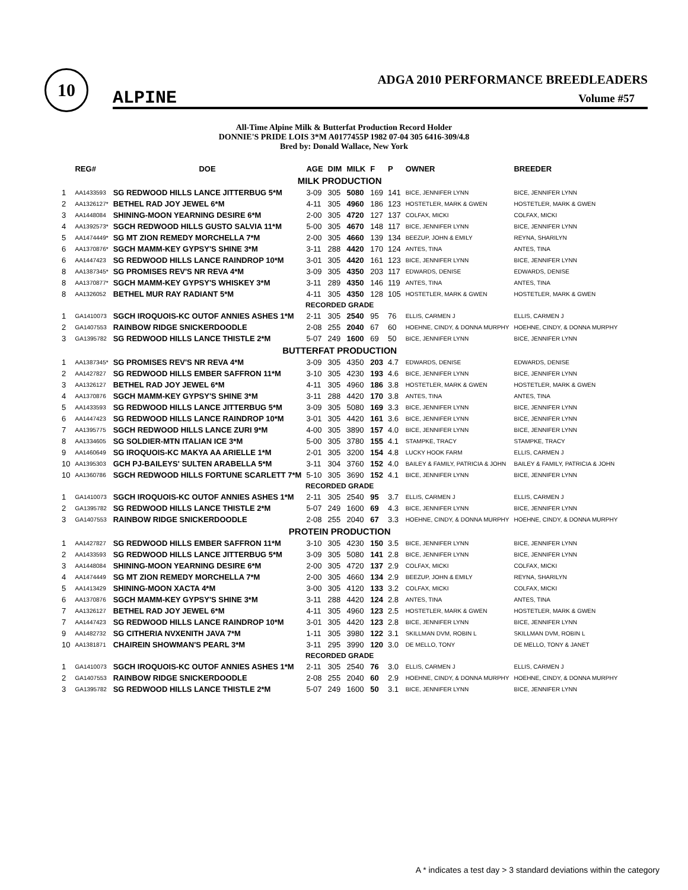10
ALPINE
ADGA 2010 PERFORMANCE BREEDLEADERS
Volume #57
All-Time Alpine Milk & Butterfat Production Record Holder
DONNIE'S PRIDE LOIS 3*M A0177455P 1982 07-04 305 6416-309/4.8
Bred by: Donald Wallace, New York
| | REG# | DOE | AGE | DIM | MILK | F | P | OWNER | BREEDER |
| --- | --- | --- | --- | --- | --- | --- | --- | --- | --- |
| MILK PRODUCTION | | | | | | | | | |
| 1 | AA1433593 | SG REDWOOD HILLS LANCE JITTERBUG 5*M | 3-09 | 305 | 5080 | 169 | 141 | BICE, JENNIFER LYNN | BICE, JENNIFER LYNN |
| 2 | AA1326127* | BETHEL RAD JOY JEWEL 6*M | 4-11 | 305 | 4960 | 186 | 123 | HOSTETLER, MARK & GWEN | HOSTETLER, MARK & GWEN |
| 3 | AA1448084 | SHINING-MOON YEARNING DESIRE 6*M | 2-00 | 305 | 4720 | 127 | 137 | COLFAX, MICKI | COLFAX, MICKI |
| 4 | AA1392573* | SGCH REDWOOD HILLS GUSTO SALVIA 11*M | 5-00 | 305 | 4670 | 148 | 117 | BICE, JENNIFER LYNN | BICE, JENNIFER LYNN |
| 5 | AA1474449* | SG MT ZION REMEDY MORCHELLA 7*M | 2-00 | 305 | 4660 | 139 | 134 | BEEZUP, JOHN & EMILY | REYNA, SHARILYN |
| 6 | AA1370876* | SGCH MAMM-KEY GYPSY'S SHINE 3*M | 3-11 | 288 | 4420 | 170 | 124 | ANTES, TINA | ANTES, TINA |
| 6 | AA1447423 | SG REDWOOD HILLS LANCE RAINDROP 10*M | 3-01 | 305 | 4420 | 161 | 123 | BICE, JENNIFER LYNN | BICE, JENNIFER LYNN |
| 8 | AA1387345* | SG PROMISES REV'S NR REVA 4*M | 3-09 | 305 | 4350 | 203 | 117 | EDWARDS, DENISE | EDWARDS, DENISE |
| 8 | AA1370877* | SGCH MAMM-KEY GYPSY'S WHISKEY 3*M | 3-11 | 289 | 4350 | 146 | 119 | ANTES, TINA | ANTES, TINA |
| 8 | AA1326052 | BETHEL MUR RAY RADIANT 5*M | 4-11 | 305 | 4350 | 128 | 105 | HOSTETLER, MARK & GWEN | HOSTETLER, MARK & GWEN |
| RECORDED GRADE | | | | | | | | | |
| 1 | GA1410073 | SGCH IROQUOIS-KC OUTOF ANNIES ASHES 1*M | 2-11 | 305 | 2540 | 95 | 76 | ELLIS, CARMEN J | ELLIS, CARMEN J |
| 2 | GA1407553 | RAINBOW RIDGE SNICKERDOODLE | 2-08 | 255 | 2040 | 67 | 60 | HOEHNE, CINDY, & DONNA MURPHY | HOEHNE, CINDY, & DONNA MURPHY |
| 3 | GA1395782 | SG REDWOOD HILLS LANCE THISTLE 2*M | 5-07 | 249 | 1600 | 69 | 50 | BICE, JENNIFER LYNN | BICE, JENNIFER LYNN |
| BUTTERFAT PRODUCTION | | | | | | | | | |
| 1 | AA1387345* | SG PROMISES REV'S NR REVA 4*M | 3-09 | 305 | 4350 | 203 | 4.7 | EDWARDS, DENISE | EDWARDS, DENISE |
| 2 | AA1427827 | SG REDWOOD HILLS EMBER SAFFRON 11*M | 3-10 | 305 | 4230 | 193 | 4.6 | BICE, JENNIFER LYNN | BICE, JENNIFER LYNN |
| 3 | AA1326127 | BETHEL RAD JOY JEWEL 6*M | 4-11 | 305 | 4960 | 186 | 3.8 | HOSTETLER, MARK & GWEN | HOSTETLER, MARK & GWEN |
| 4 | AA1370876 | SGCH MAMM-KEY GYPSY'S SHINE 3*M | 3-11 | 288 | 4420 | 170 | 3.8 | ANTES, TINA | ANTES, TINA |
| 5 | AA1433593 | SG REDWOOD HILLS LANCE JITTERBUG 5*M | 3-09 | 305 | 5080 | 169 | 3.3 | BICE, JENNIFER LYNN | BICE, JENNIFER LYNN |
| 6 | AA1447423 | SG REDWOOD HILLS LANCE RAINDROP 10*M | 3-01 | 305 | 4420 | 161 | 3.6 | BICE, JENNIFER LYNN | BICE, JENNIFER LYNN |
| 7 | AA1395775 | SGCH REDWOOD HILLS LANCE ZURI 9*M | 4-00 | 305 | 3890 | 157 | 4.0 | BICE, JENNIFER LYNN | BICE, JENNIFER LYNN |
| 8 | AA1334605 | SG SOLDIER-MTN ITALIAN ICE 3*M | 5-00 | 305 | 3780 | 155 | 4.1 | STAMPKE, TRACY | STAMPKE, TRACY |
| 9 | AA1460649 | SG IROQUOIS-KC MAKYA AA ARIELLE 1*M | 2-01 | 305 | 3200 | 154 | 4.8 | LUCKY HOOK FARM | ELLIS, CARMEN J |
| 10 | AA1395303 | GCH PJ-BAILEYS' SULTEN ARABELLA 5*M | 3-11 | 304 | 3760 | 152 | 4.0 | BAILEY & FAMILY, PATRICIA & JOHN | BAILEY & FAMILY, PATRICIA & JOHN |
| 10 | AA1360786 | SGCH REDWOOD HILLS FORTUNE SCARLETT 7*M | 5-10 | 305 | 3690 | 152 | 4.1 | BICE, JENNIFER LYNN | BICE, JENNIFER LYNN |
| RECORDED GRADE | | | | | | | | | |
| 1 | GA1410073 | SGCH IROQUOIS-KC OUTOF ANNIES ASHES 1*M | 2-11 | 305 | 2540 | 95 | 3.7 | ELLIS, CARMEN J | ELLIS, CARMEN J |
| 2 | GA1395782 | SG REDWOOD HILLS LANCE THISTLE 2*M | 5-07 | 249 | 1600 | 69 | 4.3 | BICE, JENNIFER LYNN | BICE, JENNIFER LYNN |
| 3 | GA1407553 | RAINBOW RIDGE SNICKERDOODLE | 2-08 | 255 | 2040 | 67 | 3.3 | HOEHNE, CINDY, & DONNA MURPHY | HOEHNE, CINDY, & DONNA MURPHY |
| PROTEIN PRODUCTION | | | | | | | | | |
| 1 | AA1427827 | SG REDWOOD HILLS EMBER SAFFRON 11*M | 3-10 | 305 | 4230 | 150 | 3.5 | BICE, JENNIFER LYNN | BICE, JENNIFER LYNN |
| 2 | AA1433593 | SG REDWOOD HILLS LANCE JITTERBUG 5*M | 3-09 | 305 | 5080 | 141 | 2.8 | BICE, JENNIFER LYNN | BICE, JENNIFER LYNN |
| 3 | AA1448084 | SHINING-MOON YEARNING DESIRE 6*M | 2-00 | 305 | 4720 | 137 | 2.9 | COLFAX, MICKI | COLFAX, MICKI |
| 4 | AA1474449 | SG MT ZION REMEDY MORCHELLA 7*M | 2-00 | 305 | 4660 | 134 | 2.9 | BEEZUP, JOHN & EMILY | REYNA, SHARILYN |
| 5 | AA1413429 | SHINING-MOON XACTA 4*M | 3-00 | 305 | 4120 | 133 | 3.2 | COLFAX, MICKI | COLFAX, MICKI |
| 6 | AA1370876 | SGCH MAMM-KEY GYPSY'S SHINE 3*M | 3-11 | 288 | 4420 | 124 | 2.8 | ANTES, TINA | ANTES, TINA |
| 7 | AA1326127 | BETHEL RAD JOY JEWEL 6*M | 4-11 | 305 | 4960 | 123 | 2.5 | HOSTETLER, MARK & GWEN | HOSTETLER, MARK & GWEN |
| 7 | AA1447423 | SG REDWOOD HILLS LANCE RAINDROP 10*M | 3-01 | 305 | 4420 | 123 | 2.8 | BICE, JENNIFER LYNN | BICE, JENNIFER LYNN |
| 9 | AA1482732 | SG CITHERIA NVXENITH JAVA 7*M | 1-11 | 305 | 3980 | 122 | 3.1 | SKILLMAN DVM, ROBIN L | SKILLMAN DVM, ROBIN L |
| 10 | AA1381871 | CHAIREIN SHOWMAN'S PEARL 3*M | 3-11 | 295 | 3990 | 120 | 3.0 | DE MELLO, TONY | DE MELLO, TONY & JANET |
| RECORDED GRADE | | | | | | | | | |
| 1 | GA1410073 | SGCH IROQUOIS-KC OUTOF ANNIES ASHES 1*M | 2-11 | 305 | 2540 | 76 | 3.0 | ELLIS, CARMEN J | ELLIS, CARMEN J |
| 2 | GA1407553 | RAINBOW RIDGE SNICKERDOODLE | 2-08 | 255 | 2040 | 60 | 2.9 | HOEHNE, CINDY, & DONNA MURPHY | HOEHNE, CINDY, & DONNA MURPHY |
| 3 | GA1395782 | SG REDWOOD HILLS LANCE THISTLE 2*M | 5-07 | 249 | 1600 | 50 | 3.1 | BICE, JENNIFER LYNN | BICE, JENNIFER LYNN |
A * indicates a test day > 3 standard deviations within the category